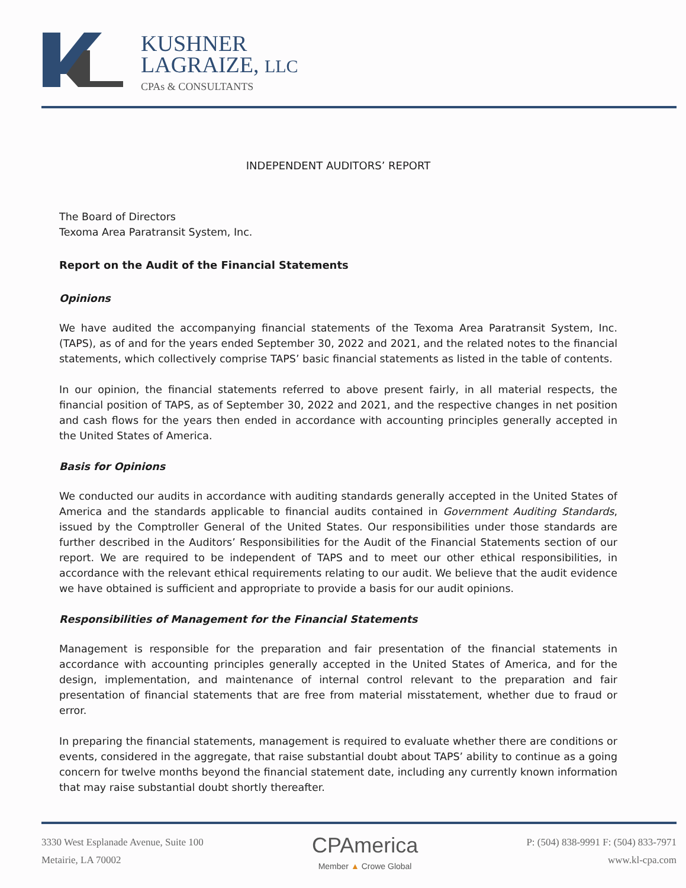KUSHNER
LAGRAIZE, LLC
CPAs & CONSULTANTS
INDEPENDENT AUDITORS’ REPORT
The Board of Directors
Texoma Area Paratransit System, Inc.
Report on the Audit of the Financial Statements
Opinions
We have audited the accompanying financial statements of the Texoma Area Paratransit System, Inc. (TAPS), as of and for the years ended September 30, 2022 and 2021, and the related notes to the financial statements, which collectively comprise TAPS’ basic financial statements as listed in the table of contents.
In our opinion, the financial statements referred to above present fairly, in all material respects, the financial position of TAPS, as of September 30, 2022 and 2021, and the respective changes in net position and cash flows for the years then ended in accordance with accounting principles generally accepted in the United States of America.
Basis for Opinions
We conducted our audits in accordance with auditing standards generally accepted in the United States of America and the standards applicable to financial audits contained in Government Auditing Standards, issued by the Comptroller General of the United States. Our responsibilities under those standards are further described in the Auditors’ Responsibilities for the Audit of the Financial Statements section of our report. We are required to be independent of TAPS and to meet our other ethical responsibilities, in accordance with the relevant ethical requirements relating to our audit. We believe that the audit evidence we have obtained is sufficient and appropriate to provide a basis for our audit opinions.
Responsibilities of Management for the Financial Statements
Management is responsible for the preparation and fair presentation of the financial statements in accordance with accounting principles generally accepted in the United States of America, and for the design, implementation, and maintenance of internal control relevant to the preparation and fair presentation of financial statements that are free from material misstatement, whether due to fraud or error.
In preparing the financial statements, management is required to evaluate whether there are conditions or events, considered in the aggregate, that raise substantial doubt about TAPS’ ability to continue as a going concern for twelve months beyond the financial statement date, including any currently known information that may raise substantial doubt shortly thereafter.
3330 West Esplanade Avenue, Suite 100
Metairie, LA 70002
CPAmerica
Member ▲ Crowe Global
P: (504) 838-9991 F: (504) 833-7971
www.kl-cpa.com